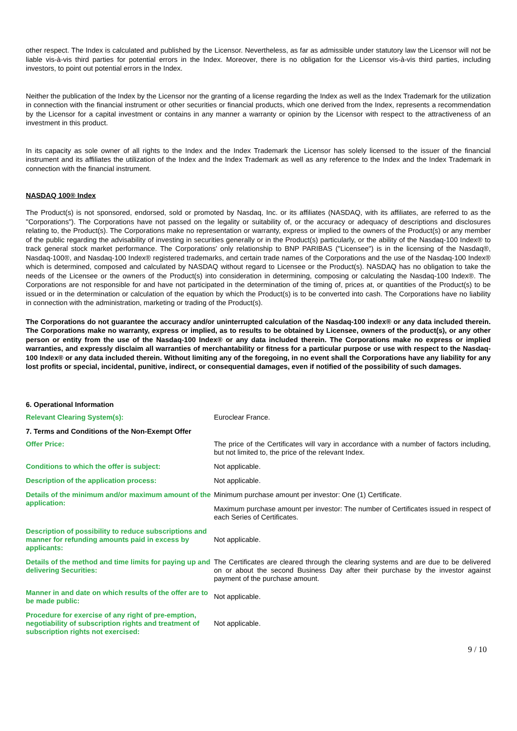other respect. The Index is calculated and published by the Licensor. Nevertheless, as far as admissible under statutory law the Licensor will not be liable vis-à-vis third parties for potential errors in the Index. Moreover, there is no obligation for the Licensor vis-à-vis third parties, including investors, to point out potential errors in the Index.
Neither the publication of the Index by the Licensor nor the granting of a license regarding the Index as well as the Index Trademark for the utilization in connection with the financial instrument or other securities or financial products, which one derived from the Index, represents a recommendation by the Licensor for a capital investment or contains in any manner a warranty or opinion by the Licensor with respect to the attractiveness of an investment in this product.
In its capacity as sole owner of all rights to the Index and the Index Trademark the Licensor has solely licensed to the issuer of the financial instrument and its affiliates the utilization of the Index and the Index Trademark as well as any reference to the Index and the Index Trademark in connection with the financial instrument.
NASDAQ 100® Index
The Product(s) is not sponsored, endorsed, sold or promoted by Nasdaq, Inc. or its affiliates (NASDAQ, with its affiliates, are referred to as the "Corporations"). The Corporations have not passed on the legality or suitability of, or the accuracy or adequacy of descriptions and disclosures relating to, the Product(s). The Corporations make no representation or warranty, express or implied to the owners of the Product(s) or any member of the public regarding the advisability of investing in securities generally or in the Product(s) particularly, or the ability of the Nasdaq-100 Index® to track general stock market performance. The Corporations' only relationship to BNP PARIBAS ("Licensee") is in the licensing of the Nasdaq®, Nasdaq-100®, and Nasdaq-100 Index® registered trademarks, and certain trade names of the Corporations and the use of the Nasdaq-100 Index® which is determined, composed and calculated by NASDAQ without regard to Licensee or the Product(s). NASDAQ has no obligation to take the needs of the Licensee or the owners of the Product(s) into consideration in determining, composing or calculating the Nasdaq-100 Index®. The Corporations are not responsible for and have not participated in the determination of the timing of, prices at, or quantities of the Product(s) to be issued or in the determination or calculation of the equation by which the Product(s) is to be converted into cash. The Corporations have no liability in connection with the administration, marketing or trading of the Product(s).
The Corporations do not guarantee the accuracy and/or uninterrupted calculation of the Nasdaq-100 index® or any data included therein. The Corporations make no warranty, express or implied, as to results to be obtained by Licensee, owners of the product(s), or any other person or entity from the use of the Nasdaq-100 Index® or any data included therein. The Corporations make no express or implied warranties, and expressly disclaim all warranties of merchantability or fitness for a particular purpose or use with respect to the Nasdaq-100 Index® or any data included therein. Without limiting any of the foregoing, in no event shall the Corporations have any liability for any lost profits or special, incidental, punitive, indirect, or consequential damages, even if notified of the possibility of such damages.
6. Operational Information
| Relevant Clearing System(s): | Euroclear France. |
7. Terms and Conditions of the Non-Exempt Offer
| Offer Price: | The price of the Certificates will vary in accordance with a number of factors including, but not limited to, the price of the relevant Index. |
| Conditions to which the offer is subject: | Not applicable. |
| Description of the application process: | Not applicable. |
| Details of the minimum and/or maximum amount of the application: | Minimum purchase amount per investor: One (1) Certificate. |
| | Maximum purchase amount per investor: The number of Certificates issued in respect of each Series of Certificates. |
| Description of possibility to reduce subscriptions and manner for refunding amounts paid in excess by applicants: | Not applicable. |
| Details of the method and time limits for paying up and delivering Securities: | The Certificates are cleared through the clearing systems and are due to be delivered on or about the second Business Day after their purchase by the investor against payment of the purchase amount. |
| Manner in and date on which results of the offer are to be made public: | Not applicable. |
| Procedure for exercise of any right of pre-emption, negotiability of subscription rights and treatment of subscription rights not exercised: | Not applicable. |
9 / 10